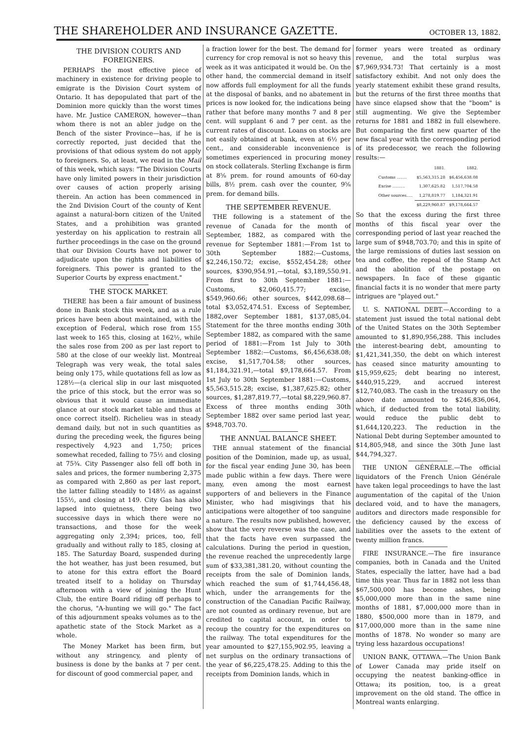THE SHAREHOLDER AND INSURANCE GAZETTE. OCTOBER 13, 1882.
THE DIVISION COURTS AND FOREIGNERS.
PERHAPS the most effective piece of machinery in existence for driving people to emigrate is the Division Court system of Ontario. It has depopulated that part of the Dominion more quickly than the worst times have. Mr. Justice CAMERON, however—than whom there is not an abler judge on the Bench of the sister Province—has, if he is correctly reported, just decided that the provisions of that odious system do not apply to foreigners. So, at least, we read in the Mail of this week, which says: "The Division Courts have only limited powers in their jurisdiction over causes of action properly arising therein. An action has been commenced in the 2nd Division Court of the county of Kent against a natural-born citizen of the United States, and a prohibition was granted yesterday on his application to restrain all further proceedings in the case on the ground that our Division Courts have not power to adjudicate upon the rights and liabilities of foreigners. This power is granted to the Superior Courts by express enactment."
THE STOCK MARKET.
THERE has been a fair amount of business done in Bank stock this week, and as a rule prices have been about maintained, with the exception of Federal, which rose from 155 last week to 165 this, closing at 162½, while the sales rose from 200 as per last report to 580 at the close of our weekly list. Montreal Telegraph was very weak, the total sales being only 175, while quotations fell as low as 128½—(a clerical slip in our last misquoted the price of this stock, but the error was so obvious that it would cause an immediate glance at our stock market table and thus at once correct itself). Richelieu was in steady demand daily, but not in such quantities as during the preceding week, the figures being respectively 4,923 and 1,750; prices somewhat receded, falling to 75½ and closing at 75¾. City Passenger also fell off both in sales and prices, the former numbering 2,375 as compared with 2,860 as per last report, the latter falling steadily to 148½ as against 155½, and closing at 149. City Gas has also lapsed into quietness, there being two successive days in which there were no transactions, and those for the week aggregating only 2,394; prices, too, fell gradually and without rally to 185, closing at 185. The Saturday Board, suspended during the hot weather, has just been resumed, but to atone for this extra effort the Board treated itself to a holiday on Thursday afternoon with a view of joining the Hunt Club, the entire Board riding off perhaps to the chorus, "A-hunting we will go." The fact of this adjournment speaks volumes as to the apathetic state of the Stock Market as a whole.
The Money Market has been firm, but without any stringency, and plenty of business is done by the banks at 7 per cent. for discount of good commercial paper, and
a fraction lower for the best. The demand for currency for crop removal is not so heavy this week as it was anticipated it would be. On the other hand, the commercial demand in itself now affords full employment for all the funds at the disposal of banks, and no abatement in prices is now looked for, the indications being rather that before many months 7 and 8 per cent. will supplant 6 and 7 per cent. as the current rates of discount. Loans on stocks are not easily obtained at bank, even at 6½ per cent., and considerable inconvenience is sometimes experienced in procuring money on stock collaterals. Sterling Exchange is firm at 8⅝ prem. for round amounts of 60-day bills, 8½ prem. cash over the counter, 9⅝ prem. for demand bills.
THE SEPTEMBER REVENUE.
THE following is a statement of the revenue of Canada for the month of September, 1882, as compared with the revenue for September 1881:—From 1st to 30th September 1882:—Customs, $2,246,150.72; excise, $552,454.28; other sources, $390,954.91,—total, $3,189,550.91. From first to 30th September 1881:—Customs, $2,060,415.77; excise, $549,960.66; other sources, $442,098.68—total $3,052,474.51. Excess of September, 1882,over September 1881, $137,085,04. Statement for the three months ending 30th September 1882, as compared with the same period of 1881:—From 1st July to 30th September 1882:—Customs, $6,456,638.08; excise, $1,517,704.58; other sources, $1,184,321.91,—total $9,178,664.57. From 1st July to 30th September 1881:—Customs, $5,563,515.28; excise, $1,387,625.82; other sources, $1,287,819.77,—total $8,229,960.87. Excess of three months ending 30th September 1882 over same period last year, $948,703.70.
THE ANNUAL BALANCE SHEET.
THE annual statement of the financial position of the Dominion, made up, as usual, for the fiscal year ending June 30, has been made public within a few days. There were many, even among the most earnest supporters of and believers in the Finance Minister, who had misgivings that his anticipations were altogether of too sanguine a nature. The results now published, however, show that the very reverse was the case, and that the facts have even surpassed the calculations. During the period in question, the revenue reached the unprecedently large sum of $33,381,381.20, without counting the receipts from the sale of Dominion lands, which reached the sum of $1,744,456.48, which, under the arrangements for the construction of the Canadian Pacific Railway, are not counted as ordinary revenue, but are credited to capital account, in order to recoup the country for the expenditures on the railway. The total expenditures for the year amounted to $27,155,902.95, leaving a net surplus on the ordinary transactions of the year of $6,225,478.25. Adding to this the receipts from Dominion lands, which in
former years were treated as ordinary revenue, and the total surplus was $7,969,934.73! That certainly is a most satisfactory exhibit. And not only does the yearly statement exhibit these grand results, but the returns of the first three months that have since elapsed show that the "boom" is still augmenting. We give the September returns for 1881 and 1882 in full elsewhere. But comparing the first new quarter of the new fiscal year with the corresponding period of its predecessor, we reach the following results:—
| | 1881. | 1882. |
| --- | --- | --- |
| Customs ........ | $5,563,315.28 | $6,456,638.08 |
| Excise .......... | 1,307,625.82 | 1,517,704.58 |
| Other sources..... | 1,278,819.77 | 1,184,321.91 |
| | $8,229,960.87 | $9,178,664.57 |
So that the excess during the first three months of this fiscal year over the corresponding period of last year reached the large sum of $948,703.70; and this in spite of the large remissions of duties last session on tea and coffee, the repeal of the Stamp Act and the abolition of the postage on newspapers. In face of these gigantic financial facts it is no wonder that mere party intrigues are "played out."
U. S. NATIONAL DEBT.—According to a statement just issued the total national debt of the United States on the 30th September amounted to $1,890,956,288. This includes the interest-bearing debt, amounting to $1,421,341,350, the debt on which interest has ceased since maturity amounting to $15,959,625; debt bearing no interest, $440,915,229, and accrued interest $12,740,083. The cash in the treasury on the above date amounted to $246,836,064, which, if deducted from the total liability, would reduce the public debt to $1,644,120,223. The reduction in the National Debt during September amounted to $14,805,948, and since the 30th June last $44,794,327.
THE UNION GÉNÉRALE.—The official liquidators of the French Union Générale have taken legal proceedings to have the last augumentation of the capital of the Union declared void, and to have the managers, auditors and directors made responsible for the deficiency caused by the excess of liabilities over the assets to the extent of twenty million francs.
FIRE INSURANCE.—The fire insurance companies, both in Canada and the United States, especially the latter, have had a bad time this year. Thus far in 1882 not less than $67,500,000 has become ashes, being $5,000,000 more than in the same nine months of 1881, $7,000,000 more than in 1880, $500,000 more than in 1879, and $17,000,000 more than in the same nine months of 1878. No wonder so many are trying less hazardous occupations!
UNION BANK, OTTAWA.—The Union Bank of Lower Canada may pride itself on occupying the neatest banking-office in Ottawa; its position, too, is a great improvement on the old stand. The office in Montreal wants enlarging.